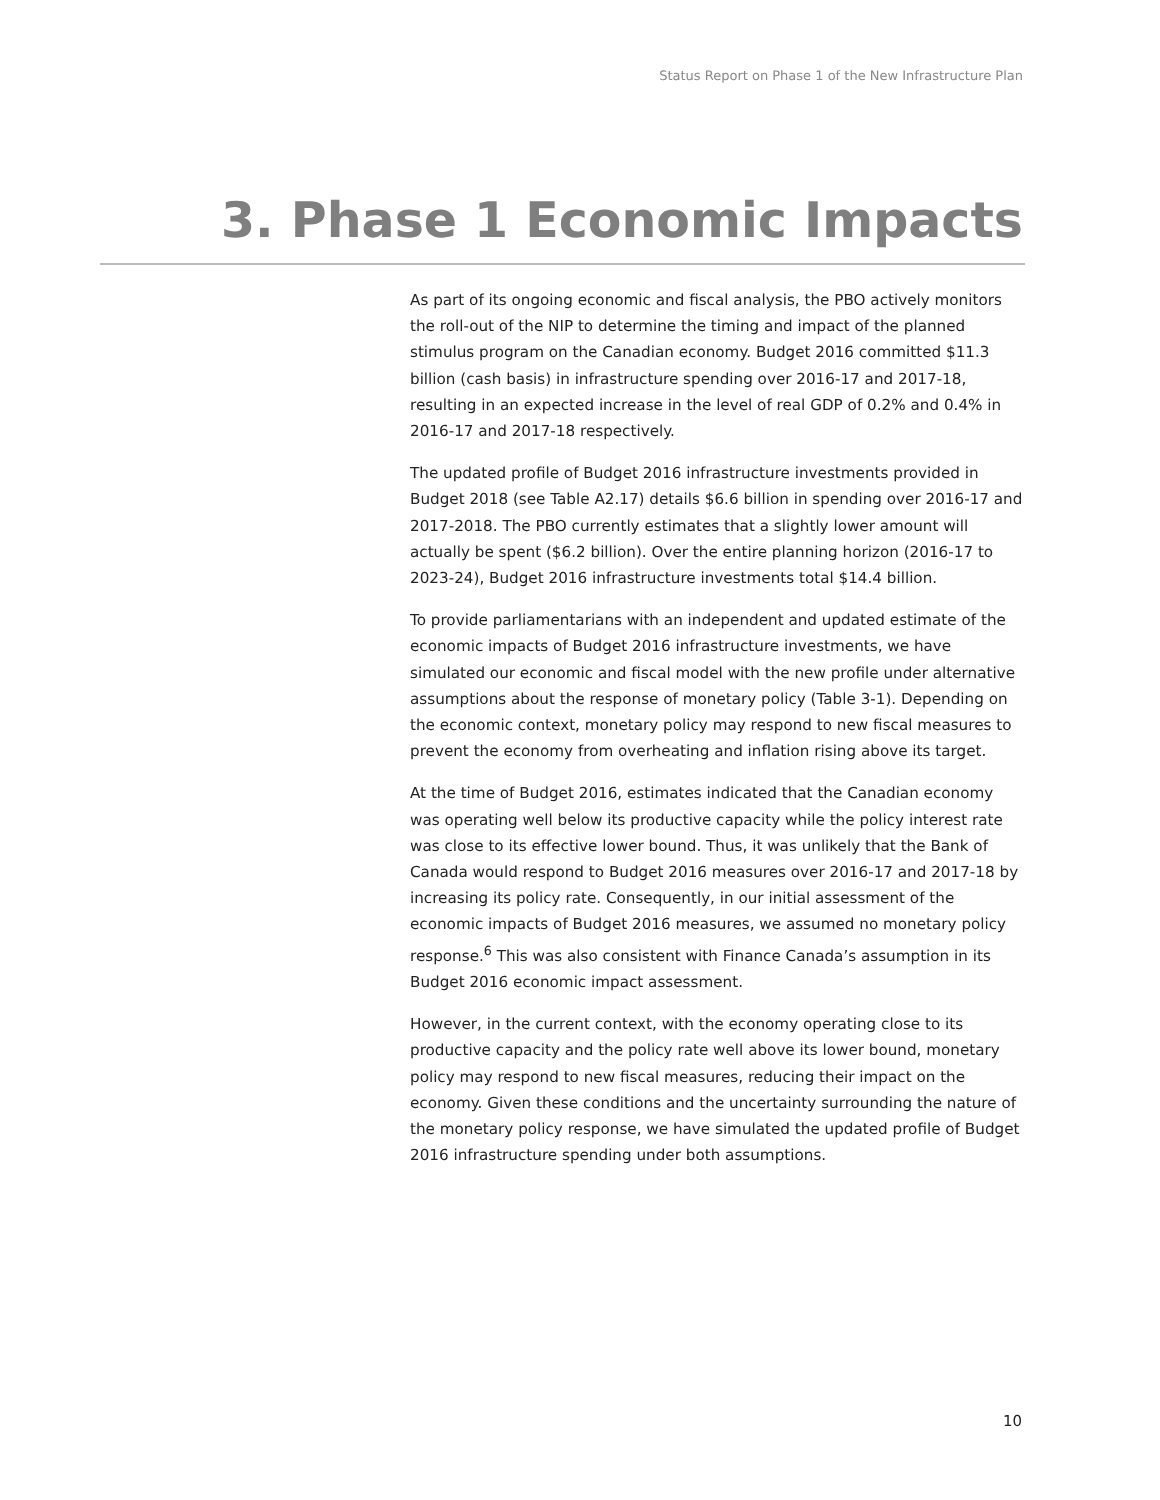Status Report on Phase 1 of the New Infrastructure Plan
3. Phase 1 Economic Impacts
As part of its ongoing economic and fiscal analysis, the PBO actively monitors the roll-out of the NIP to determine the timing and impact of the planned stimulus program on the Canadian economy. Budget 2016 committed $11.3 billion (cash basis) in infrastructure spending over 2016-17 and 2017-18, resulting in an expected increase in the level of real GDP of 0.2% and 0.4% in 2016-17 and 2017-18 respectively.
The updated profile of Budget 2016 infrastructure investments provided in Budget 2018 (see Table A2.17) details $6.6 billion in spending over 2016-17 and 2017-2018. The PBO currently estimates that a slightly lower amount will actually be spent ($6.2 billion). Over the entire planning horizon (2016-17 to 2023-24), Budget 2016 infrastructure investments total $14.4 billion.
To provide parliamentarians with an independent and updated estimate of the economic impacts of Budget 2016 infrastructure investments, we have simulated our economic and fiscal model with the new profile under alternative assumptions about the response of monetary policy (Table 3-1). Depending on the economic context, monetary policy may respond to new fiscal measures to prevent the economy from overheating and inflation rising above its target.
At the time of Budget 2016, estimates indicated that the Canadian economy was operating well below its productive capacity while the policy interest rate was close to its effective lower bound. Thus, it was unlikely that the Bank of Canada would respond to Budget 2016 measures over 2016-17 and 2017-18 by increasing its policy rate. Consequently, in our initial assessment of the economic impacts of Budget 2016 measures, we assumed no monetary policy response.<sup>6</sup> This was also consistent with Finance Canada’s assumption in its Budget 2016 economic impact assessment.
However, in the current context, with the economy operating close to its productive capacity and the policy rate well above its lower bound, monetary policy may respond to new fiscal measures, reducing their impact on the economy. Given these conditions and the uncertainty surrounding the nature of the monetary policy response, we have simulated the updated profile of Budget 2016 infrastructure spending under both assumptions.
10